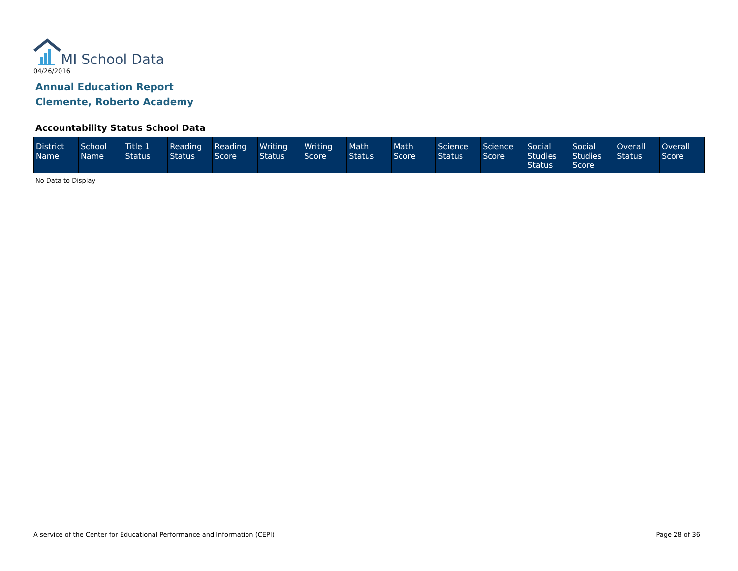MI School Data
04/26/2016
Annual Education Report
Clemente, Roberto Academy
Accountability Status School Data
| District Name | School Name | Title 1 Status | Reading Status | Reading Score | Writing Status | Writing Score | Math Status | Math Score | Science Status | Science Score | Social Studies Status | Social Studies Score | Overall Status | Overall Score |
| --- | --- | --- | --- | --- | --- | --- | --- | --- | --- | --- | --- | --- | --- | --- |
No Data to Display
A service of the Center for Educational Performance and Information (CEPI)
Page 28 of 36